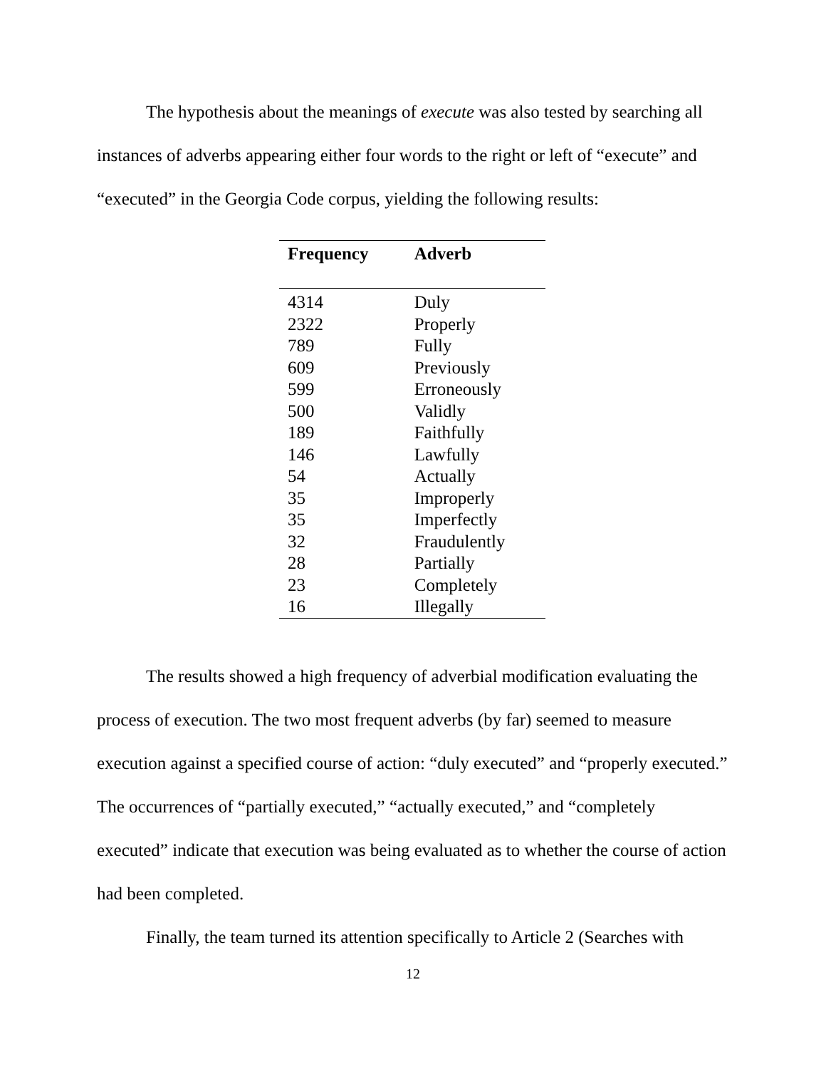The hypothesis about the meanings of execute was also tested by searching all instances of adverbs appearing either four words to the right or left of “execute” and “executed” in the Georgia Code corpus, yielding the following results:
| Frequency | Adverb |
| --- | --- |
| 4314 | Duly |
| 2322 | Properly |
| 789 | Fully |
| 609 | Previously |
| 599 | Erroneously |
| 500 | Validly |
| 189 | Faithfully |
| 146 | Lawfully |
| 54 | Actually |
| 35 | Improperly |
| 35 | Imperfectly |
| 32 | Fraudulently |
| 28 | Partially |
| 23 | Completely |
| 16 | Illegally |
The results showed a high frequency of adverbial modification evaluating the process of execution. The two most frequent adverbs (by far) seemed to measure execution against a specified course of action: “duly executed” and “properly executed.” The occurrences of “partially executed,” “actually executed,” and “completely executed” indicate that execution was being evaluated as to whether the course of action had been completed.
Finally, the team turned its attention specifically to Article 2 (Searches with
12